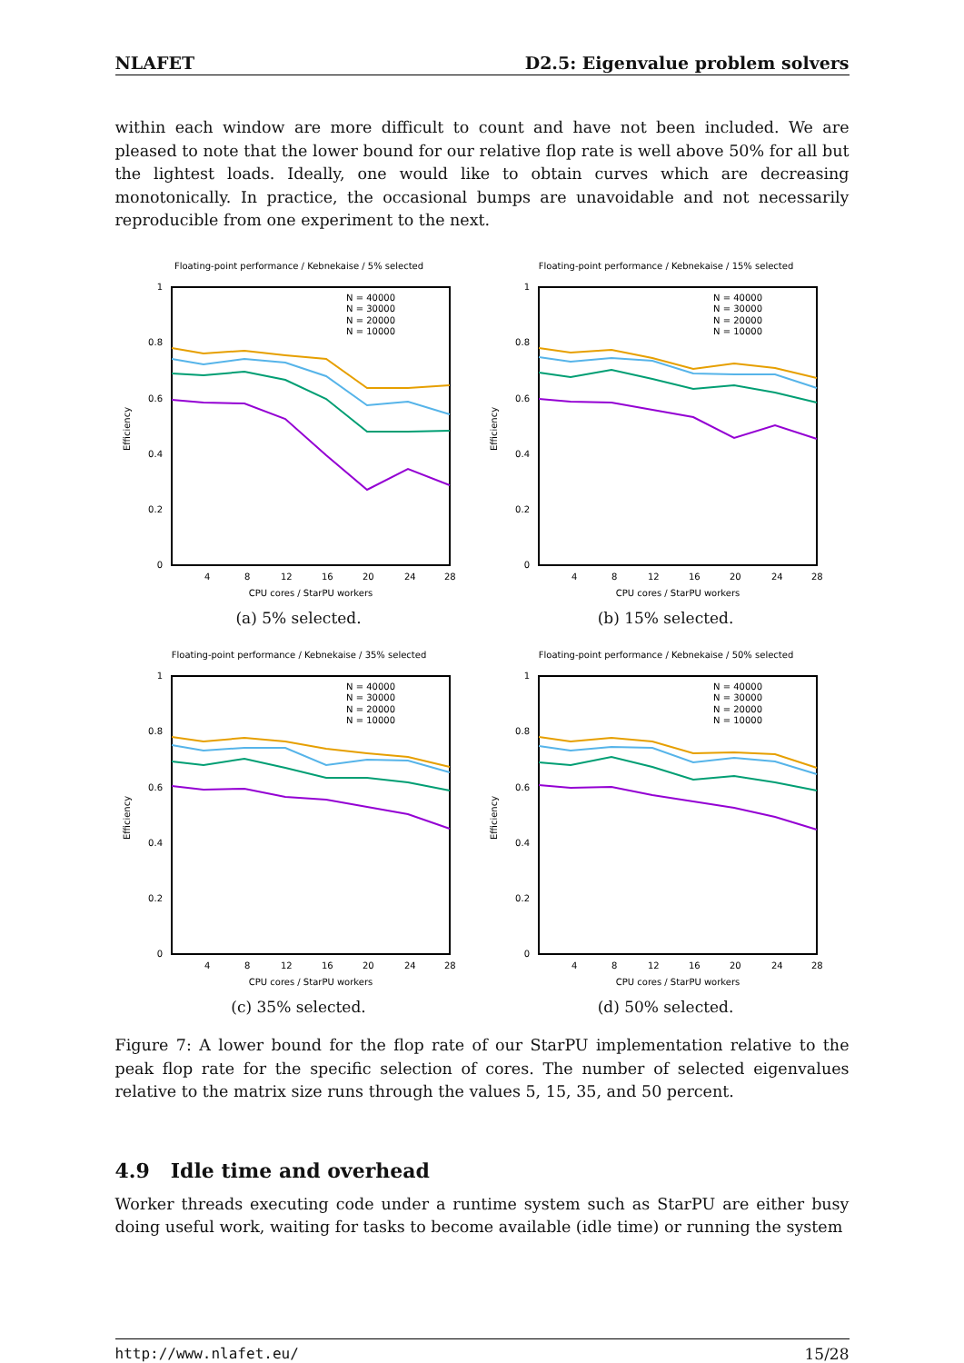NLAFET D2.5: Eigenvalue problem solvers
within each window are more difficult to count and have not been included. We are pleased to note that the lower bound for our relative flop rate is well above 50% for all but the lightest loads. Ideally, one would like to obtain curves which are decreasing monotonically. In practice, the occasional bumps are unavoidable and not necessarily reproducible from one experiment to the next.
Floating-point performance / Kebnekaise / 5% selected
0
0.2
0.4
0.6
0.8
1
Efficiency
4
8
12
16
20
24
28
CPU cores / StarPU workers
N = 40000
N = 30000
N = 20000
N = 10000
(a) 5% selected.
Floating-point performance / Kebnekaise / 15% selected
0
0.2
0.4
0.6
0.8
1
Efficiency
4
8
12
16
20
24
28
CPU cores / StarPU workers
N = 40000
N = 30000
N = 20000
N = 10000
(b) 15% selected.
Floating-point performance / Kebnekaise / 35% selected
0
0.2
0.4
0.6
0.8
1
Efficiency
4
8
12
16
20
24
28
CPU cores / StarPU workers
N = 40000
N = 30000
N = 20000
N = 10000
(c) 35% selected.
Floating-point performance / Kebnekaise / 50% selected
0
0.2
0.4
0.6
0.8
1
Efficiency
4
8
12
16
20
24
28
CPU cores / StarPU workers
N = 40000
N = 30000
N = 20000
N = 10000
(d) 50% selected.
Figure 7: A lower bound for the flop rate of our StarPU implementation relative to the peak flop rate for the specific selection of cores. The number of selected eigenvalues relative to the matrix size runs through the values 5, 15, 35, and 50 percent.
4.9 Idle time and overhead
Worker threads executing code under a runtime system such as StarPU are either busy doing useful work, waiting for tasks to become available (idle time) or running the system
http://www.nlafet.eu/ 15/28